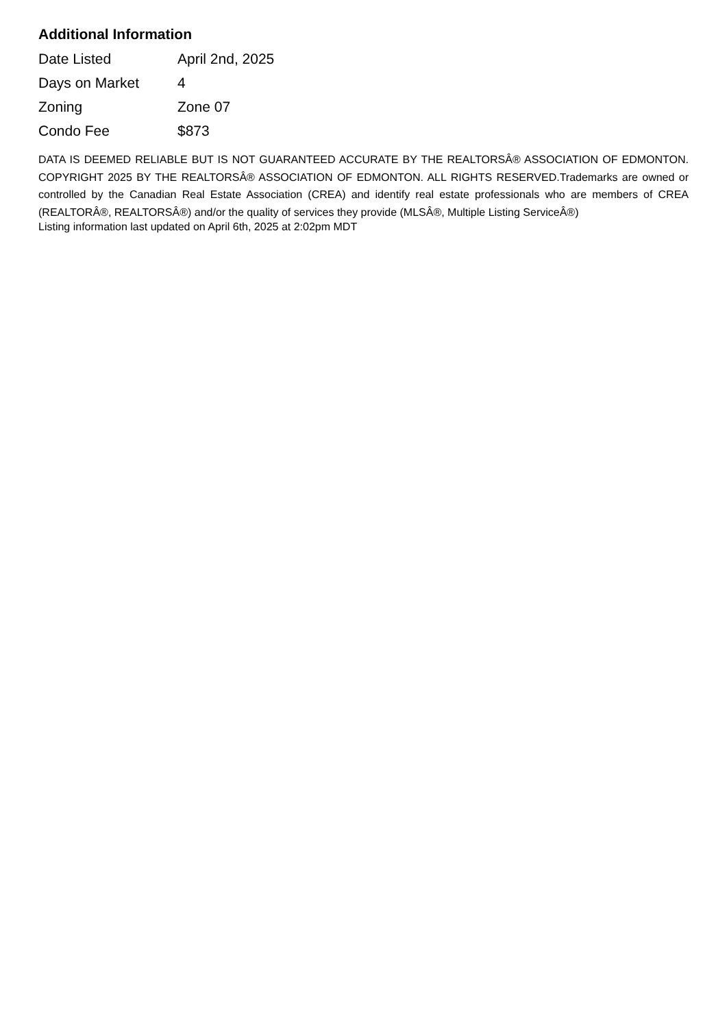Additional Information
| Date Listed | April 2nd, 2025 |
| Days on Market | 4 |
| Zoning | Zone 07 |
| Condo Fee | $873 |
DATA IS DEEMED RELIABLE BUT IS NOT GUARANTEED ACCURATE BY THE REALTORSÂ® ASSOCIATION OF EDMONTON. COPYRIGHT 2025 BY THE REALTORSÂ® ASSOCIATION OF EDMONTON. ALL RIGHTS RESERVED.Trademarks are owned or controlled by the Canadian Real Estate Association (CREA) and identify real estate professionals who are members of CREA (REALTORÂ®, REALTORSÂ®) and/or the quality of services they provide (MLSÂ®, Multiple Listing ServiceÂ®)
Listing information last updated on April 6th, 2025 at 2:02pm MDT